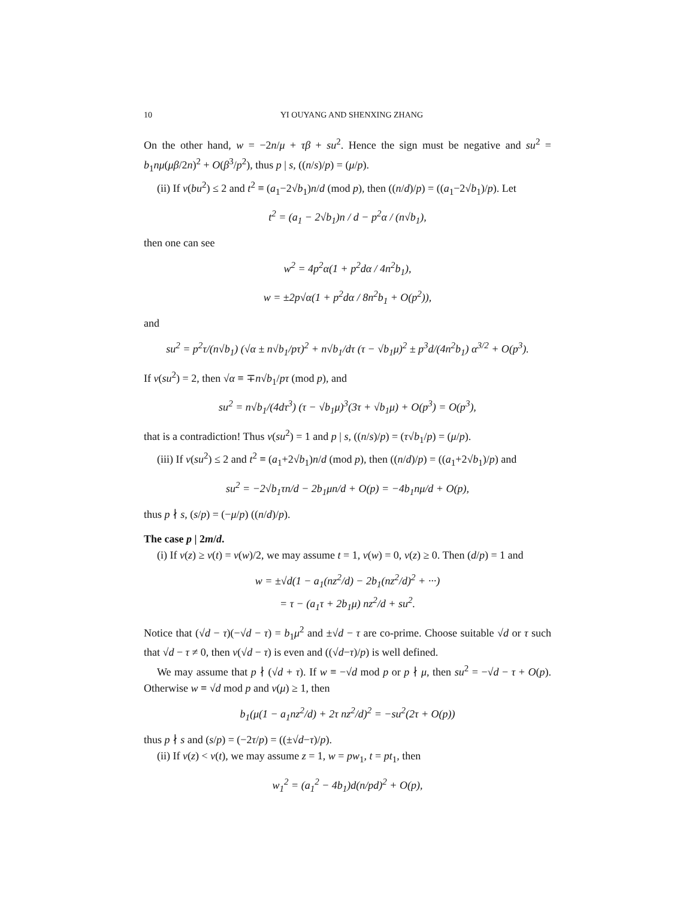10 YI OUYANG AND SHENXING ZHANG
On the other hand, w = −2n/μ + τβ + su<sup>2</sup>. Hence the sign must be negative and su<sup>2</sup> = b<sub>1</sub>nμ(μβ/2n)<sup>2</sup> + O(β<sup>3</sup>/p<sup>2</sup>), thus p | s, ((n/s)/p) = (μ/p).
(ii) If v(bu<sup>2</sup>) ≤ 2 and t<sup>2</sup> ≡ (a<sub>1</sub>−2√b<sub>1</sub>)n/d (mod p), then ((n/d)/p) = ((a<sub>1</sub>−2√b<sub>1</sub>)/p). Let
t<sup>2</sup> = (a<sub>1</sub> − 2√b<sub>1</sub>)n / d − p<sup>2</sup>α / (n√b<sub>1</sub>),
then one can see
w<sup>2</sup> = 4p<sup>2</sup>α(1 + p<sup>2</sup>dα / 4n<sup>2</sup>b<sub>1</sub>),
w = ±2p√α(1 + p<sup>2</sup>dα / 8n<sup>2</sup>b<sub>1</sub> + O(p<sup>2</sup>)),
and
su<sup>2</sup> = p<sup>2</sup>τ/(n√b<sub>1</sub>) (√α ± n√b<sub>1</sub>/pτ)<sup>2</sup> + n√b<sub>1</sub>/dτ (τ − √b<sub>1</sub>μ)<sup>2</sup> ± p<sup>3</sup>d/(4n<sup>2</sup>b<sub>1</sub>) α<sup>3/2</sup> + O(p<sup>3</sup>).
If v(su<sup>2</sup>) = 2, then √α ≡ ∓n√b<sub>1</sub>/pτ (mod p), and
su<sup>2</sup> = n√b<sub>1</sub>/(4dτ<sup>3</sup>) (τ − √b<sub>1</sub>μ)<sup>3</sup>(3τ + √b<sub>1</sub>μ) + O(p<sup>3</sup>) = O(p<sup>3</sup>),
that is a contradiction! Thus v(su<sup>2</sup>) = 1 and p | s, ((n/s)/p) = (τ√b<sub>1</sub>/p) = (μ/p).
(iii) If v(su<sup>2</sup>) ≤ 2 and t<sup>2</sup> ≡ (a<sub>1</sub>+2√b<sub>1</sub>)n/d (mod p), then ((n/d)/p) = ((a<sub>1</sub>+2√b<sub>1</sub>)/p) and
su<sup>2</sup> = −2√b<sub>1</sub>τn/d − 2b<sub>1</sub>μn/d + O(p) = −4b<sub>1</sub>nμ/d + O(p),
thus p ∤ s, (s/p) = (−μ/p) ((n/d)/p).
The case p | 2m/d.
(i) If v(z) ≥ v(t) = v(w)/2, we may assume t = 1, v(w) = 0, v(z) ≥ 0. Then (d/p) = 1 and
w = ±√d(1 − a<sub>1</sub>(nz<sup>2</sup>/d) − 2b<sub>1</sub>(nz<sup>2</sup>/d)<sup>2</sup> + ···)
= τ − (a<sub>1</sub>τ + 2b<sub>1</sub>μ) nz<sup>2</sup>/d + su<sup>2</sup>.
Notice that (√d − τ)(−√d − τ) = b<sub>1</sub>μ<sup>2</sup> and ±√d − τ are co-prime. Choose suitable √d or τ such that √d − τ ≠ 0, then v(√d − τ) is even and ((√d−τ)/p) is well defined.
We may assume that p ∤ (√d + τ). If w ≡ −√d mod p or p ∤ μ, then su<sup>2</sup> = −√d − τ + O(p). Otherwise w ≡ √d mod p and v(μ) ≥ 1, then
b<sub>1</sub>(μ(1 − a<sub>1</sub>nz<sup>2</sup>/d) + 2τ nz<sup>2</sup>/d)<sup>2</sup> = −su<sup>2</sup>(2τ + O(p))
thus p ∤ s and (s/p) = (−2τ/p) = ((±√d−τ)/p).
(ii) If v(z) < v(t), we may assume z = 1, w = pw<sub>1</sub>, t = pt<sub>1</sub>, then
w<sub>1</sub><sup>2</sup> = (a<sub>1</sub><sup>2</sup> − 4b<sub>1</sub>)d(n/pd)<sup>2</sup> + O(p),